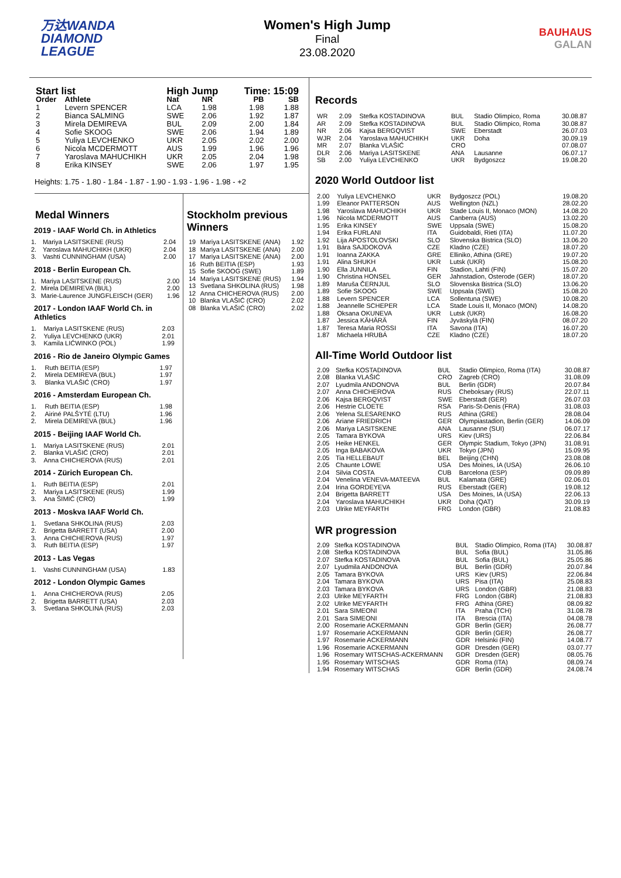万达WANDA
DIAMOND
LEAGUE
Women's High Jump
Final
23.08.2020
BAUHAUS
GALAN
| Start list | | High Jump | | Time: 15:09 | |
| --- | --- | --- | --- | --- | --- |
| Order | Athlete | Nat | NR | PB | SB |
| 1 | Levern SPENCER | LCA | 1.98 | 1.98 | 1.88 |
| 2 | Bianca SALMING | SWE | 2.06 | 1.92 | 1.87 |
| 3 | Mirela DEMIREVA | BUL | 2.09 | 2.00 | 1.84 |
| 4 | Sofie SKOOG | SWE | 2.06 | 1.94 | 1.89 |
| 5 | Yuliya LEVCHENKO | UKR | 2.05 | 2.02 | 2.00 |
| 6 | Nicola MCDERMOTT | AUS | 1.99 | 1.96 | 1.96 |
| 7 | Yaroslava MAHUCHIKH | UKR | 2.05 | 2.04 | 1.98 |
| 8 | Erika KINSEY | SWE | 2.06 | 1.97 | 1.95 |
Heights: 1.75 - 1.80 - 1.84 - 1.87 - 1.90 - 1.93 - 1.96 - 1.98 - +2
Medal Winners
2019 - IAAF World Ch. in Athletics
| 1. | Mariya LASITSKENE (RUS) | 2.04 |
| 2. | Yaroslava MAHUCHIKH (UKR) | 2.04 |
| 3. | Vashti CUNNINGHAM (USA) | 2.00 |
2018 - Berlin European Ch.
| 1. | Mariya LASITSKENE (RUS) | 2.00 |
| 2. | Mirela DEMIREVA (BUL) | 2.00 |
| 3. | Marie-Laurence JUNGFLEISCH (GER) | 1.96 |
2017 - London IAAF World Ch. in Athletics
| 1. | Mariya LASITSKENE (RUS) | 2.03 |
| 2. | Yuliya LEVCHENKO (UKR) | 2.01 |
| 3. | Kamila LIĆWINKO (POL) | 1.99 |
2016 - Rio de Janeiro Olympic Games
| 1. | Ruth BEITIA (ESP) | 1.97 |
| 2. | Mirela DEMIREVA (BUL) | 1.97 |
| 3. | Blanka VLAŠIĆ (CRO) | 1.97 |
2016 - Amsterdam European Ch.
| 1. | Ruth BEITIA (ESP) | 1.98 |
| 2. | Airiné PALŠYTÉ (LTU) | 1.96 |
| 2. | Mirela DEMIREVA (BUL) | 1.96 |
2015 - Beijing IAAF World Ch.
| 1. | Mariya LASITSKENE (RUS) | 2.01 |
| 2. | Blanka VLAŠIĆ (CRO) | 2.01 |
| 3. | Anna CHICHEROVA (RUS) | 2.01 |
2014 - Zürich European Ch.
| 1. | Ruth BEITIA (ESP) | 2.01 |
| 2. | Mariya LASITSKENE (RUS) | 1.99 |
| 3. | Ana ŠIMIĆ (CRO) | 1.99 |
2013 - Moskva IAAF World Ch.
| 1. | Svetlana SHKOLINA (RUS) | 2.03 |
| 2. | Brigetta BARRETT (USA) | 2.00 |
| 3. | Anna CHICHEROVA (RUS) | 1.97 |
| 3. | Ruth BEITIA (ESP) | 1.97 |
2013 - Las Vegas
| 1. | Vashti CUNNINGHAM (USA) | 1.83 |
2012 - London Olympic Games
| 1. | Anna CHICHEROVA (RUS) | 2.05 |
| 2. | Brigetta BARRETT (USA) | 2.03 |
| 3. | Svetlana SHKOLINA (RUS) | 2.03 |
Stockholm previous Winners
| 19 | Mariya LASITSKENE (ANA) | 1.92 |
| 18 | Mariya LASITSKENE (ANA) | 2.00 |
| 17 | Mariya LASITSKENE (ANA) | 2.00 |
| 16 | Ruth BEITIA (ESP) | 1.93 |
| 15 | Sofie SKOOG (SWE) | 1.89 |
| 14 | Mariya LASITSKENE (RUS) | 1.94 |
| 13 | Svetlana SHKOLINA (RUS) | 1.98 |
| 12 | Anna CHICHEROVA (RUS) | 2.00 |
| 10 | Blanka VLAŠIĆ (CRO) | 2.02 |
| 08 | Blanka VLAŠIĆ (CRO) | 2.02 |
Records
| WR | 2.09 | Stefka KOSTADINOVA | BUL | Stadio Olimpico, Roma | 30.08.87 |
| AR | 2.09 | Stefka KOSTADINOVA | BUL | Stadio Olimpico, Roma | 30.08.87 |
| NR | 2.06 | Kajsa BERGQVIST | SWE | Eberstadt | 26.07.03 |
| WJR | 2.04 | Yaroslava MAHUCHIKH | UKR | Doha | 30.09.19 |
| MR | 2.07 | Blanka VLAŠIĆ | CRO | | 07.08.07 |
| DLR | 2.06 | Mariya LASITSKENE | ANA | Lausanne | 06.07.17 |
| SB | 2.00 | Yuliya LEVCHENKO | UKR | Bydgoszcz | 19.08.20 |
2020 World Outdoor list
| 2.00 | Yuliya LEVCHENKO | UKR | Bydgoszcz (POL) | 19.08.20 |
| 1.99 | Eleanor PATTERSON | AUS | Wellington (NZL) | 28.02.20 |
| 1.98 | Yaroslava MAHUCHIKH | UKR | Stade Louis II, Monaco (MON) | 14.08.20 |
| 1.96 | Nicola MCDERMOTT | AUS | Canberra (AUS) | 13.02.20 |
| 1.95 | Erika KINSEY | SWE | Uppsala (SWE) | 15.08.20 |
| 1.94 | Erika FURLANI | ITA | Guidobaldi, Rieti (ITA) | 11.07.20 |
| 1.92 | Lija APOSTOLOVSKI | SLO | Slovenska Bistrica (SLO) | 13.06.20 |
| 1.91 | Bára SAJDOKOVÁ | CZE | Kladno (CZE) | 18.07.20 |
| 1.91 | Ioanna ZAKKA | GRE | Elliniko, Athina (GRE) | 19.07.20 |
| 1.91 | Alina SHUKH | UKR | Lutsk (UKR) | 15.08.20 |
| 1.90 | Ella JUNNILA | FIN | Stadion, Lahti (FIN) | 15.07.20 |
| 1.90 | Christina HONSEL | GER | Jahnstadion, Osterode (GER) | 18.07.20 |
| 1.89 | Maruša ČERNJUL | SLO | Slovenska Bistrica (SLO) | 13.06.20 |
| 1.89 | Sofie SKOOG | SWE | Uppsala (SWE) | 15.08.20 |
| 1.88 | Levern SPENCER | LCA | Sollentuna (SWE) | 10.08.20 |
| 1.88 | Jeannelle SCHEPER | LCA | Stade Louis II, Monaco (MON) | 14.08.20 |
| 1.88 | Oksana OKUNEVA | UKR | Lutsk (UKR) | 16.08.20 |
| 1.87 | Jessica KÄHÄRÄ | FIN | Jyväskylä (FIN) | 08.07.20 |
| 1.87 | Teresa Maria ROSSI | ITA | Savona (ITA) | 16.07.20 |
| 1.87 | Michaela HRUBÁ | CZE | Kladno (CZE) | 18.07.20 |
All-Time World Outdoor list
| 2.09 | Stefka KOSTADINOVA | BUL | Stadio Olimpico, Roma (ITA) | 30.08.87 |
| 2.08 | Blanka VLAŠIĆ | CRO | Zagreb (CRO) | 31.08.09 |
| 2.07 | Lyudmila ANDONOVA | BUL | Berlin (GDR) | 20.07.84 |
| 2.07 | Anna CHICHEROVA | RUS | Cheboksary (RUS) | 22.07.11 |
| 2.06 | Kajsa BERGQVIST | SWE | Eberstadt (GER) | 26.07.03 |
| 2.06 | Hestrie CLOETE | RSA | Paris-St-Denis (FRA) | 31.08.03 |
| 2.06 | Yelena SLESARENKO | RUS | Athina (GRE) | 28.08.04 |
| 2.06 | Ariane FRIEDRICH | GER | Olympiastadion, Berlin (GER) | 14.06.09 |
| 2.06 | Mariya LASITSKENE | ANA | Lausanne (SUI) | 06.07.17 |
| 2.05 | Tamara BYKOVA | URS | Kiev (URS) | 22.06.84 |
| 2.05 | Heike HENKEL | GER | Olympic Stadium, Tokyo (JPN) | 31.08.91 |
| 2.05 | Inga BABAKOVA | UKR | Tokyo (JPN) | 15.09.95 |
| 2.05 | Tia HELLEBAUT | BEL | Beijing (CHN) | 23.08.08 |
| 2.05 | Chaunte LOWE | USA | Des Moines, IA (USA) | 26.06.10 |
| 2.04 | Silvia COSTA | CUB | Barcelona (ESP) | 09.09.89 |
| 2.04 | Venelina VENEVA-MATEEVA | BUL | Kalamata (GRE) | 02.06.01 |
| 2.04 | Irina GORDEYEVA | RUS | Eberstadt (GER) | 19.08.12 |
| 2.04 | Brigetta BARRETT | USA | Des Moines, IA (USA) | 22.06.13 |
| 2.04 | Yaroslava MAHUCHIKH | UKR | Doha (QAT) | 30.09.19 |
| 2.03 | Ulrike MEYFARTH | FRG | London (GBR) | 21.08.83 |
WR progression
| 2.09 | Stefka KOSTADINOVA | BUL | Stadio Olimpico, Roma (ITA) | 30.08.87 |
| 2.08 | Stefka KOSTADINOVA | BUL | Sofia (BUL) | 31.05.86 |
| 2.07 | Stefka KOSTADINOVA | BUL | Sofia (BUL) | 25.05.86 |
| 2.07 | Lyudmila ANDONOVA | BUL | Berlin (GDR) | 20.07.84 |
| 2.05 | Tamara BYKOVA | URS | Kiev (URS) | 22.06.84 |
| 2.04 | Tamara BYKOVA | URS | Pisa (ITA) | 25.08.83 |
| 2.03 | Tamara BYKOVA | URS | London (GBR) | 21.08.83 |
| 2.03 | Ulrike MEYFARTH | FRG | London (GBR) | 21.08.83 |
| 2.02 | Ulrike MEYFARTH | FRG | Athina (GRE) | 08.09.82 |
| 2.01 | Sara SIMEONI | ITA | Praha (TCH) | 31.08.78 |
| 2.01 | Sara SIMEONI | ITA | Brescia (ITA) | 04.08.78 |
| 2.00 | Rosemarie ACKERMANN | GDR | Berlin (GER) | 26.08.77 |
| 1.97 | Rosemarie ACKERMANN | GDR | Berlin (GER) | 26.08.77 |
| 1.97 | Rosemarie ACKERMANN | GDR | Helsinki (FIN) | 14.08.77 |
| 1.96 | Rosemarie ACKERMANN | GDR | Dresden (GER) | 03.07.77 |
| 1.96 | Rosemary WITSCHAS-ACKERMANN | GDR | Dresden (GER) | 08.05.76 |
| 1.95 | Rosemary WITSCHAS | GDR | Roma (ITA) | 08.09.74 |
| 1.94 | Rosemary WITSCHAS | GDR | Berlin (GDR) | 24.08.74 |